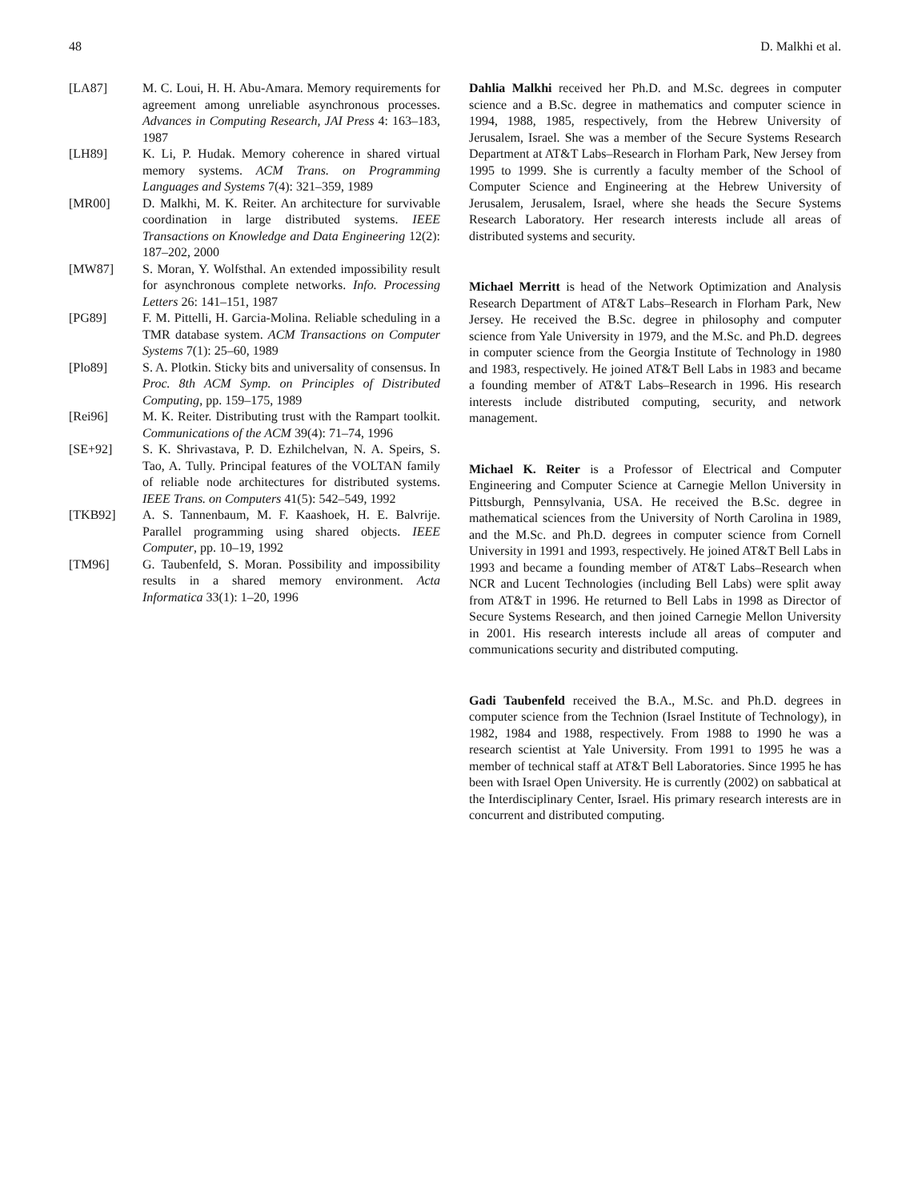48 D. Malkhi et al.
[LA87] M. C. Loui, H. H. Abu-Amara. Memory requirements for agreement among unreliable asynchronous processes. Advances in Computing Research, JAI Press 4: 163–183, 1987
[LH89] K. Li, P. Hudak. Memory coherence in shared virtual memory systems. ACM Trans. on Programming Languages and Systems 7(4): 321–359, 1989
[MR00] D. Malkhi, M. K. Reiter. An architecture for survivable coordination in large distributed systems. IEEE Transactions on Knowledge and Data Engineering 12(2): 187–202, 2000
[MW87] S. Moran, Y. Wolfsthal. An extended impossibility result for asynchronous complete networks. Info. Processing Letters 26: 141–151, 1987
[PG89] F. M. Pittelli, H. Garcia-Molina. Reliable scheduling in a TMR database system. ACM Transactions on Computer Systems 7(1): 25–60, 1989
[Plo89] S. A. Plotkin. Sticky bits and universality of consensus. In Proc. 8th ACM Symp. on Principles of Distributed Computing, pp. 159–175, 1989
[Rei96] M. K. Reiter. Distributing trust with the Rampart toolkit. Communications of the ACM 39(4): 71–74, 1996
[SE+92] S. K. Shrivastava, P. D. Ezhilchelvan, N. A. Speirs, S. Tao, A. Tully. Principal features of the VOLTAN family of reliable node architectures for distributed systems. IEEE Trans. on Computers 41(5): 542–549, 1992
[TKB92] A. S. Tannenbaum, M. F. Kaashoek, H. E. Balvrije. Parallel programming using shared objects. IEEE Computer, pp. 10–19, 1992
[TM96] G. Taubenfeld, S. Moran. Possibility and impossibility results in a shared memory environment. Acta Informatica 33(1): 1–20, 1996
Dahlia Malkhi received her Ph.D. and M.Sc. degrees in computer science and a B.Sc. degree in mathematics and computer science in 1994, 1988, 1985, respectively, from the Hebrew University of Jerusalem, Israel. She was a member of the Secure Systems Research Department at AT&T Labs–Research in Florham Park, New Jersey from 1995 to 1999. She is currently a faculty member of the School of Computer Science and Engineering at the Hebrew University of Jerusalem, Jerusalem, Israel, where she heads the Secure Systems Research Laboratory. Her research interests include all areas of distributed systems and security.
Michael Merritt is head of the Network Optimization and Analysis Research Department of AT&T Labs–Research in Florham Park, New Jersey. He received the B.Sc. degree in philosophy and computer science from Yale University in 1979, and the M.Sc. and Ph.D. degrees in computer science from the Georgia Institute of Technology in 1980 and 1983, respectively. He joined AT&T Bell Labs in 1983 and became a founding member of AT&T Labs–Research in 1996. His research interests include distributed computing, security, and network management.
Michael K. Reiter is a Professor of Electrical and Computer Engineering and Computer Science at Carnegie Mellon University in Pittsburgh, Pennsylvania, USA. He received the B.Sc. degree in mathematical sciences from the University of North Carolina in 1989, and the M.Sc. and Ph.D. degrees in computer science from Cornell University in 1991 and 1993, respectively. He joined AT&T Bell Labs in 1993 and became a founding member of AT&T Labs–Research when NCR and Lucent Technologies (including Bell Labs) were split away from AT&T in 1996. He returned to Bell Labs in 1998 as Director of Secure Systems Research, and then joined Carnegie Mellon University in 2001. His research interests include all areas of computer and communications security and distributed computing.
Gadi Taubenfeld received the B.A., M.Sc. and Ph.D. degrees in computer science from the Technion (Israel Institute of Technology), in 1982, 1984 and 1988, respectively. From 1988 to 1990 he was a research scientist at Yale University. From 1991 to 1995 he was a member of technical staff at AT&T Bell Laboratories. Since 1995 he has been with Israel Open University. He is currently (2002) on sabbatical at the Interdisciplinary Center, Israel. His primary research interests are in concurrent and distributed computing.